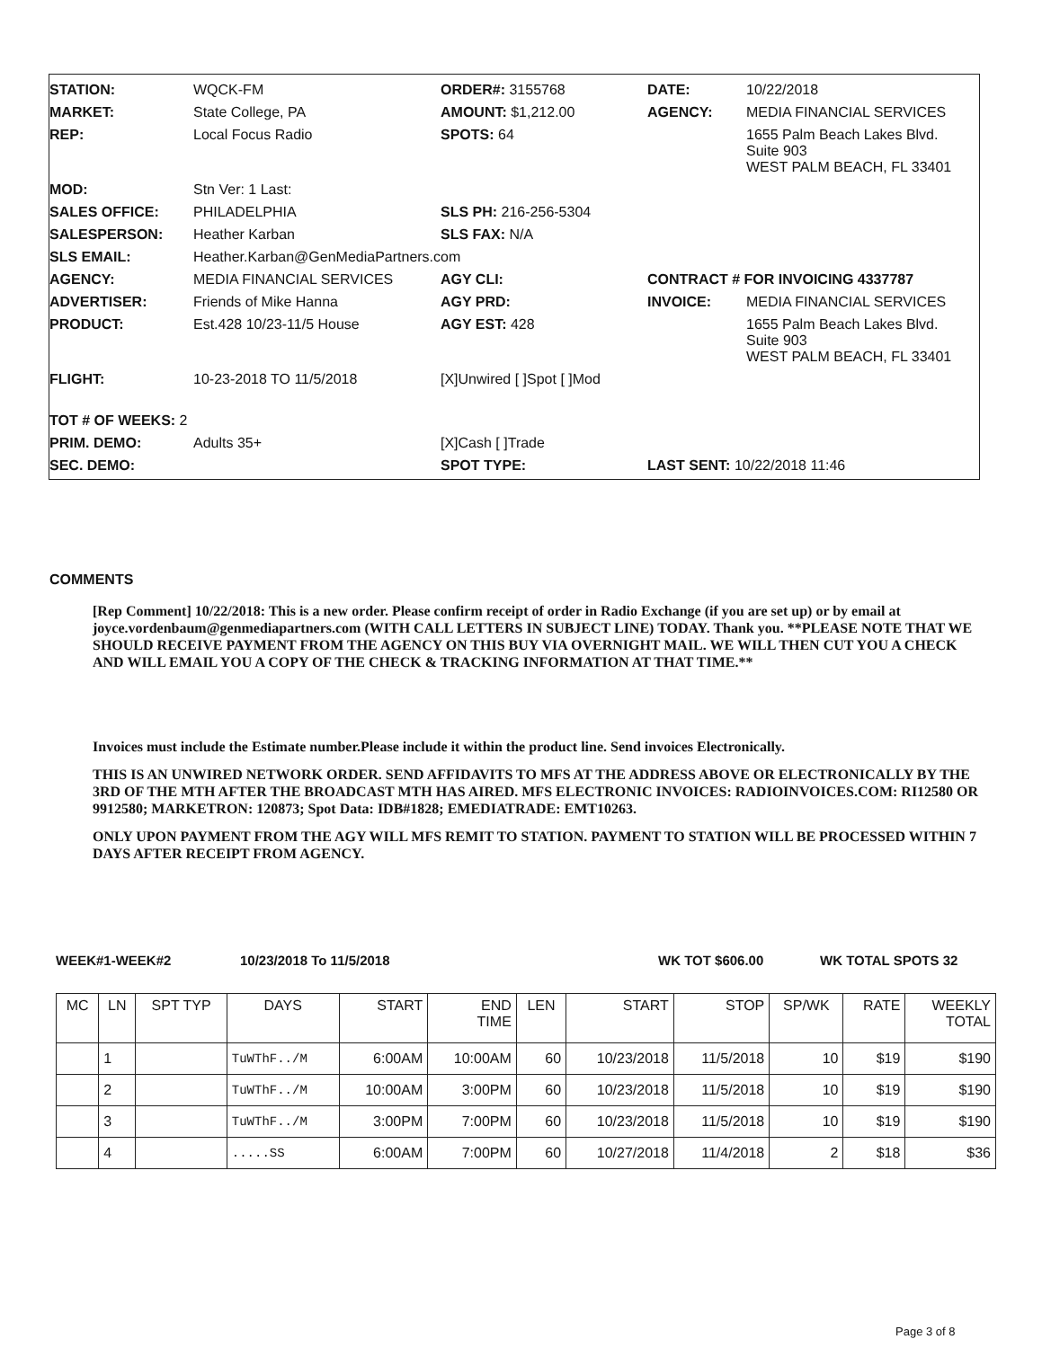STATION:
WQCK-FM
ORDER#: 3155768
DATE:
10/22/2018
MARKET:
State College, PA
AMOUNT: $1,212.00
AGENCY:
MEDIA FINANCIAL SERVICES
REP:
Local Focus Radio
SPOTS: 64
1655 Palm Beach Lakes Blvd.
Suite 903
WEST PALM BEACH, FL 33401
MOD:
Stn Ver: 1 Last:
SALES OFFICE:
PHILADELPHIA
SLS PH: 216-256-5304
SALESPERSON:
Heather Karban
SLS FAX: N/A
SLS EMAIL:
Heather.Karban@GenMediaPartners.com
AGENCY:
MEDIA FINANCIAL SERVICES
AGY CLI:
CONTRACT # FOR INVOICING 4337787
ADVERTISER:
Friends of Mike Hanna
AGY PRD:
INVOICE:
MEDIA FINANCIAL SERVICES
PRODUCT:
Est.428 10/23-11/5 House
AGY EST: 428
1655 Palm Beach Lakes Blvd.
Suite 903
WEST PALM BEACH, FL 33401
FLIGHT:
10-23-2018 TO 11/5/2018
[X]Unwired [ ]Spot [ ]Mod
TOT # OF WEEKS: 2
PRIM. DEMO:
Adults 35+
[X]Cash [ ]Trade
SEC. DEMO:
SPOT TYPE:
LAST SENT: 10/22/2018 11:46
COMMENTS
[Rep Comment] 10/22/2018: This is a new order. Please confirm receipt of order in Radio Exchange (if you are set up) or by email at joyce.vordenbaum@genmediapartners.com (WITH CALL LETTERS IN SUBJECT LINE) TODAY. Thank you. **PLEASE NOTE THAT WE SHOULD RECEIVE PAYMENT FROM THE AGENCY ON THIS BUY VIA OVERNIGHT MAIL. WE WILL THEN CUT YOU A CHECK AND WILL EMAIL YOU A COPY OF THE CHECK & TRACKING INFORMATION AT THAT TIME.**
Invoices must include the Estimate number.Please include it within the product line. Send invoices Electronically.
THIS IS AN UNWIRED NETWORK ORDER. SEND AFFIDAVITS TO MFS AT THE ADDRESS ABOVE OR ELECTRONICALLY BY THE 3RD OF THE MTH AFTER THE BROADCAST MTH HAS AIRED. MFS ELECTRONIC INVOICES: RADIOINVOICES.COM: RI12580 OR 9912580; MARKETRON: 120873; Spot Data: IDB#1828; EMEDIATRADE: EMT10263.
ONLY UPON PAYMENT FROM THE AGY WILL MFS REMIT TO STATION. PAYMENT TO STATION WILL BE PROCESSED WITHIN 7 DAYS AFTER RECEIPT FROM AGENCY.
WEEK#1-WEEK#2 10/23/2018 To 11/5/2018 WK TOT $606.00 WK TOTAL SPOTS 32
| MC | LN | SPT TYP | DAYS | START | END TIME | LEN | START | STOP | SP/WK | RATE | WEEKLY TOTAL |
| --- | --- | --- | --- | --- | --- | --- | --- | --- | --- | --- | --- |
| | 1 | | TuWThF../M | 6:00AM | 10:00AM | 60 | 10/23/2018 | 11/5/2018 | 10 | $19 | $190 |
| | 2 | | TuWThF../M | 10:00AM | 3:00PM | 60 | 10/23/2018 | 11/5/2018 | 10 | $19 | $190 |
| | 3 | | TuWThF../M | 3:00PM | 7:00PM | 60 | 10/23/2018 | 11/5/2018 | 10 | $19 | $190 |
| | 4 | | .....SS | 6:00AM | 7:00PM | 60 | 10/27/2018 | 11/4/2018 | 2 | $18 | $36 |
Page 3 of 8